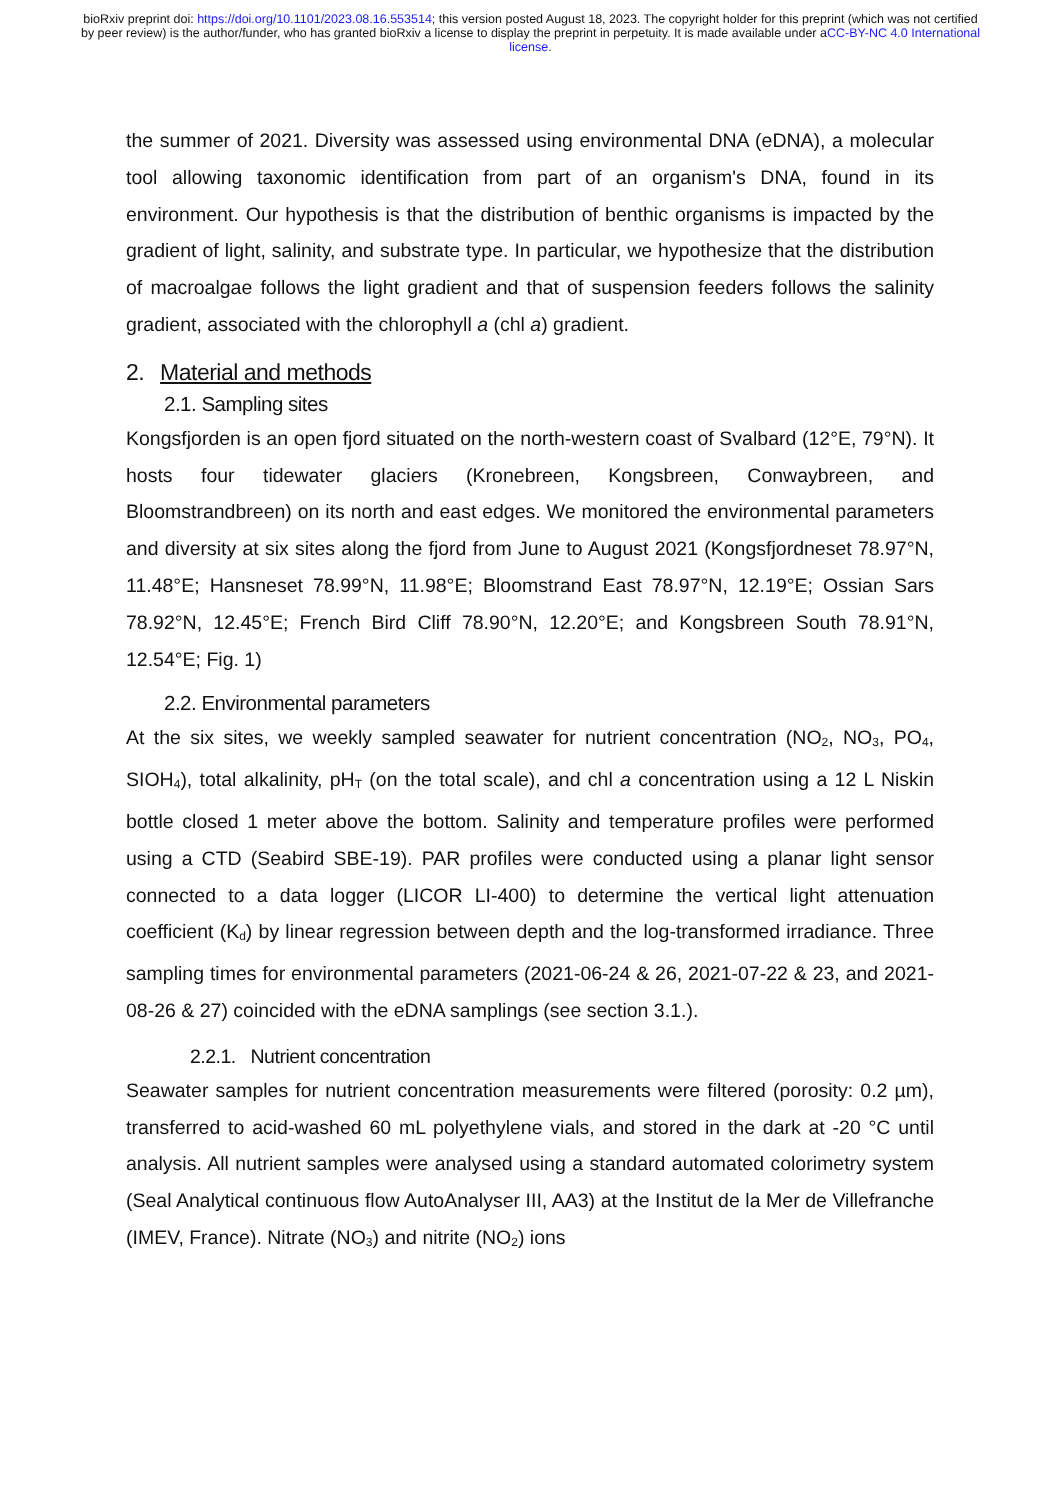bioRxiv preprint doi: https://doi.org/10.1101/2023.08.16.553514; this version posted August 18, 2023. The copyright holder for this preprint (which was not certified by peer review) is the author/funder, who has granted bioRxiv a license to display the preprint in perpetuity. It is made available under aCC-BY-NC 4.0 International license.
the summer of 2021. Diversity was assessed using environmental DNA (eDNA), a molecular tool allowing taxonomic identification from part of an organism's DNA, found in its environment. Our hypothesis is that the distribution of benthic organisms is impacted by the gradient of light, salinity, and substrate type. In particular, we hypothesize that the distribution of macroalgae follows the light gradient and that of suspension feeders follows the salinity gradient, associated with the chlorophyll a (chl a) gradient.
2. Material and methods
2.1. Sampling sites
Kongsfjorden is an open fjord situated on the north-western coast of Svalbard (12°E, 79°N). It hosts four tidewater glaciers (Kronebreen, Kongsbreen, Conwaybreen, and Bloomstrandbreen) on its north and east edges. We monitored the environmental parameters and diversity at six sites along the fjord from June to August 2021 (Kongsfjordneset 78.97°N, 11.48°E; Hansneset 78.99°N, 11.98°E; Bloomstrand East 78.97°N, 12.19°E; Ossian Sars 78.92°N, 12.45°E; French Bird Cliff 78.90°N, 12.20°E; and Kongsbreen South 78.91°N, 12.54°E; Fig. 1)
2.2. Environmental parameters
At the six sites, we weekly sampled seawater for nutrient concentration (NO<sub>2</sub>, NO<sub>3</sub>, PO<sub>4</sub>, SIOH<sub>4</sub>), total alkalinity, pH<sub>T</sub> (on the total scale), and chl a concentration using a 12 L Niskin bottle closed 1 meter above the bottom. Salinity and temperature profiles were performed using a CTD (Seabird SBE-19). PAR profiles were conducted using a planar light sensor connected to a data logger (LICOR LI-400) to determine the vertical light attenuation coefficient (K<sub>d</sub>) by linear regression between depth and the log-transformed irradiance. Three sampling times for environmental parameters (2021-06-24 & 26, 2021-07-22 & 23, and 2021-08-26 & 27) coincided with the eDNA samplings (see section 3.1.).
2.2.1. Nutrient concentration
Seawater samples for nutrient concentration measurements were filtered (porosity: 0.2 µm), transferred to acid-washed 60 mL polyethylene vials, and stored in the dark at -20 °C until analysis. All nutrient samples were analysed using a standard automated colorimetry system (Seal Analytical continuous flow AutoAnalyser III, AA3) at the Institut de la Mer de Villefranche (IMEV, France). Nitrate (NO<sub>3</sub>) and nitrite (NO<sub>2</sub>) ions